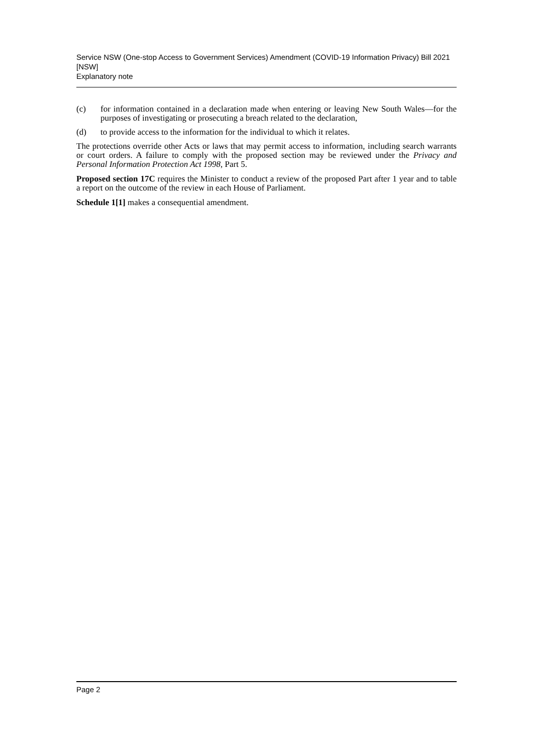Service NSW (One-stop Access to Government Services) Amendment (COVID-19 Information Privacy) Bill 2021 [NSW]
Explanatory note
(c) for information contained in a declaration made when entering or leaving New South Wales—for the purposes of investigating or prosecuting a breach related to the declaration,
(d) to provide access to the information for the individual to which it relates.
The protections override other Acts or laws that may permit access to information, including search warrants or court orders. A failure to comply with the proposed section may be reviewed under the Privacy and Personal Information Protection Act 1998, Part 5.
Proposed section 17C requires the Minister to conduct a review of the proposed Part after 1 year and to table a report on the outcome of the review in each House of Parliament.
Schedule 1[1] makes a consequential amendment.
Page 2